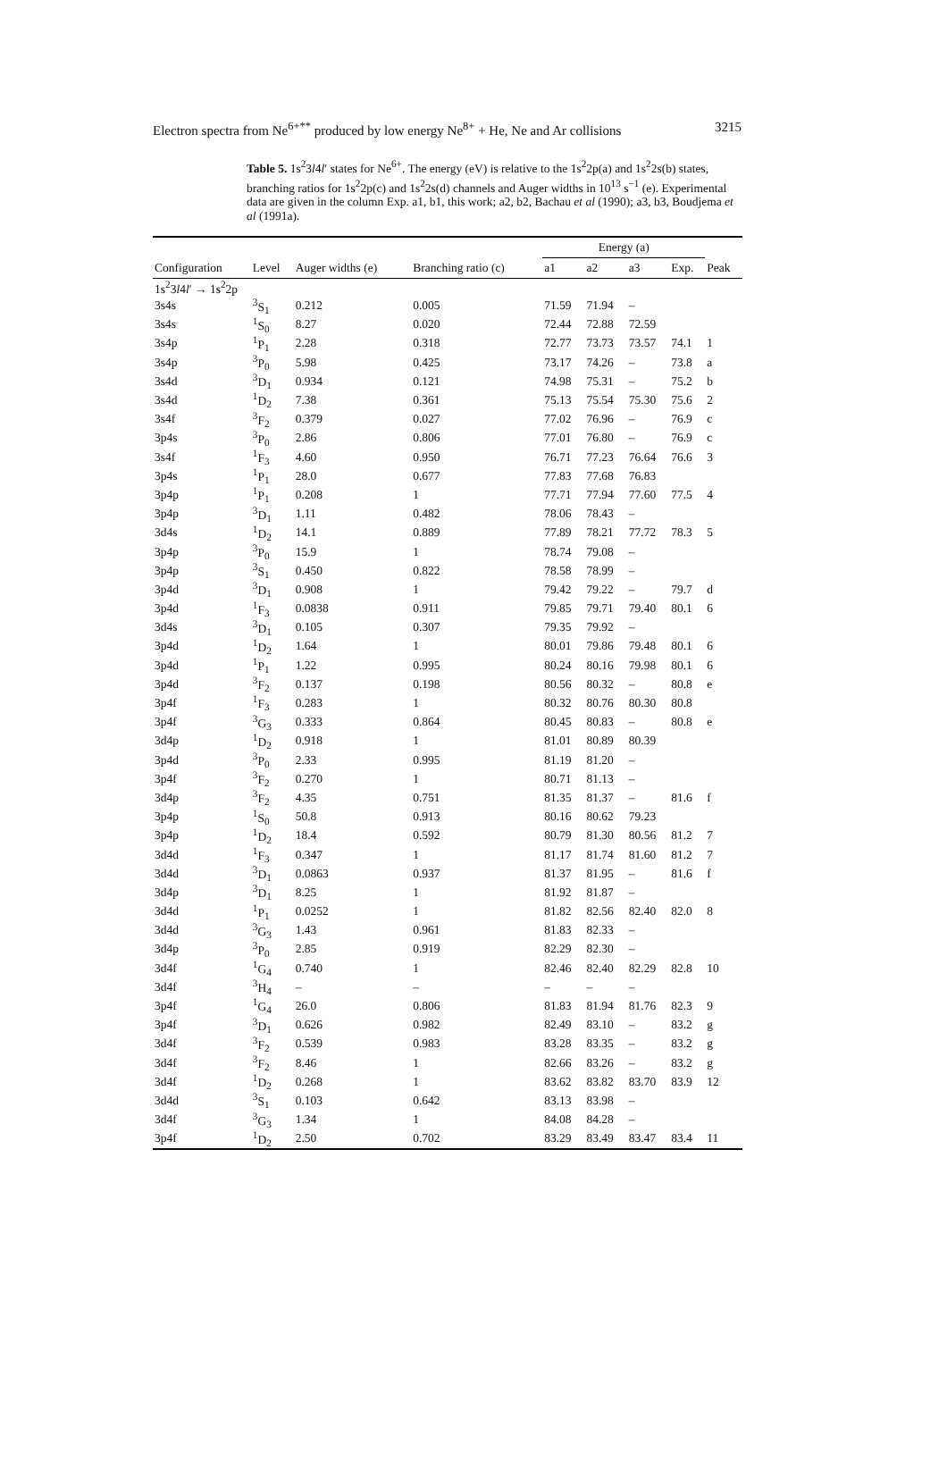Electron spectra from Ne<sup>6+**</sup> produced by low energy Ne<sup>8+</sup> + He, Ne and Ar collisions 3215
Table 5. 1s<sup>2</sup>3l4l′ states for Ne<sup>6+</sup>. The energy (eV) is relative to the 1s<sup>2</sup>2p(a) and 1s<sup>2</sup>2s(b) states, branching ratios for 1s<sup>2</sup>2p(c) and 1s<sup>2</sup>2s(d) channels and Auger widths in 10<sup>13</sup> s<sup>−1</sup> (e). Experimental data are given in the column Exp. a1, b1, this work; a2, b2, Bachau et al (1990); a3, b3, Boudjema et al (1991a).
| | | | | Energy (a) | | | | |
| --- | --- | --- | --- | --- | --- | --- | --- | --- |
| Configuration | Level | Auger widths (e) | Branching ratio (c) | a1 | a2 | a3 | Exp. | Peak |
| 1s<sup>2</sup>3 l 4 l ′ → 1s<sup>2</sup>2p | | | | | | | | |
| 3s4s | <sup>3</sup> S<sub>1</sub> | 0.212 | 0.005 | 71.59 | 71.94 | – | | |
| 3s4s | <sup>1</sup> S<sub>0</sub> | 8.27 | 0.020 | 72.44 | 72.88 | 72.59 | | |
| 3s4p | <sup>1</sup> P<sub>1</sub> | 2.28 | 0.318 | 72.77 | 73.73 | 73.57 | 74.1 | 1 |
| 3s4p | <sup>3</sup> P<sub>0</sub> | 5.98 | 0.425 | 73.17 | 74.26 | – | 73.8 | a |
| 3s4d | <sup>3</sup> D<sub>1</sub> | 0.934 | 0.121 | 74.98 | 75.31 | – | 75.2 | b |
| 3s4d | <sup>1</sup> D<sub>2</sub> | 7.38 | 0.361 | 75.13 | 75.54 | 75.30 | 75.6 | 2 |
| 3s4f | <sup>3</sup> F<sub>2</sub> | 0.379 | 0.027 | 77.02 | 76.96 | – | 76.9 | c |
| 3p4s | <sup>3</sup> P<sub>0</sub> | 2.86 | 0.806 | 77.01 | 76.80 | – | 76.9 | c |
| 3s4f | <sup>1</sup> F<sub>3</sub> | 4.60 | 0.950 | 76.71 | 77.23 | 76.64 | 76.6 | 3 |
| 3p4s | <sup>1</sup> P<sub>1</sub> | 28.0 | 0.677 | 77.83 | 77.68 | 76.83 | | |
| 3p4p | <sup>1</sup> P<sub>1</sub> | 0.208 | 1 | 77.71 | 77.94 | 77.60 | 77.5 | 4 |
| 3p4p | <sup>3</sup> D<sub>1</sub> | 1.11 | 0.482 | 78.06 | 78.43 | – | | |
| 3d4s | <sup>1</sup> D<sub>2</sub> | 14.1 | 0.889 | 77.89 | 78.21 | 77.72 | 78.3 | 5 |
| 3p4p | <sup>3</sup> P<sub>0</sub> | 15.9 | 1 | 78.74 | 79.08 | – | | |
| 3p4p | <sup>3</sup> S<sub>1</sub> | 0.450 | 0.822 | 78.58 | 78.99 | – | | |
| 3p4d | <sup>3</sup> D<sub>1</sub> | 0.908 | 1 | 79.42 | 79.22 | – | 79.7 | d |
| 3p4d | <sup>1</sup> F<sub>3</sub> | 0.0838 | 0.911 | 79.85 | 79.71 | 79.40 | 80.1 | 6 |
| 3d4s | <sup>3</sup> D<sub>1</sub> | 0.105 | 0.307 | 79.35 | 79.92 | – | | |
| 3p4d | <sup>1</sup> D<sub>2</sub> | 1.64 | 1 | 80.01 | 79.86 | 79.48 | 80.1 | 6 |
| 3p4d | <sup>1</sup> P<sub>1</sub> | 1.22 | 0.995 | 80.24 | 80.16 | 79.98 | 80.1 | 6 |
| 3p4d | <sup>3</sup> F<sub>2</sub> | 0.137 | 0.198 | 80.56 | 80.32 | – | 80.8 | e |
| 3p4f | <sup>1</sup> F<sub>3</sub> | 0.283 | 1 | 80.32 | 80.76 | 80.30 | 80.8 | |
| 3p4f | <sup>3</sup> G<sub>3</sub> | 0.333 | 0.864 | 80.45 | 80.83 | – | 80.8 | e |
| 3d4p | <sup>1</sup> D<sub>2</sub> | 0.918 | 1 | 81.01 | 80.89 | 80.39 | | |
| 3p4d | <sup>3</sup> P<sub>0</sub> | 2.33 | 0.995 | 81.19 | 81.20 | – | | |
| 3p4f | <sup>3</sup> F<sub>2</sub> | 0.270 | 1 | 80.71 | 81.13 | – | | |
| 3d4p | <sup>3</sup> F<sub>2</sub> | 4.35 | 0.751 | 81.35 | 81.37 | – | 81.6 | f |
| 3p4p | <sup>1</sup> S<sub>0</sub> | 50.8 | 0.913 | 80.16 | 80.62 | 79.23 | | |
| 3p4p | <sup>1</sup> D<sub>2</sub> | 18.4 | 0.592 | 80.79 | 81.30 | 80.56 | 81.2 | 7 |
| 3d4d | <sup>1</sup> F<sub>3</sub> | 0.347 | 1 | 81.17 | 81.74 | 81.60 | 81.2 | 7 |
| 3d4d | <sup>3</sup> D<sub>1</sub> | 0.0863 | 0.937 | 81.37 | 81.95 | – | 81.6 | f |
| 3d4p | <sup>3</sup> D<sub>1</sub> | 8.25 | 1 | 81.92 | 81.87 | – | | |
| 3d4d | <sup>1</sup> P<sub>1</sub> | 0.0252 | 1 | 81.82 | 82.56 | 82.40 | 82.0 | 8 |
| 3d4d | <sup>3</sup> G<sub>3</sub> | 1.43 | 0.961 | 81.83 | 82.33 | – | | |
| 3d4p | <sup>3</sup> P<sub>0</sub> | 2.85 | 0.919 | 82.29 | 82.30 | – | | |
| 3d4f | <sup>1</sup> G<sub>4</sub> | 0.740 | 1 | 82.46 | 82.40 | 82.29 | 82.8 | 10 |
| 3d4f | <sup>3</sup>H<sub>4</sub> | – | – | – | – | – | | |
| 3p4f | <sup>1</sup> G<sub>4</sub> | 26.0 | 0.806 | 81.83 | 81.94 | 81.76 | 82.3 | 9 |
| 3p4f | <sup>3</sup> D<sub>1</sub> | 0.626 | 0.982 | 82.49 | 83.10 | – | 83.2 | g |
| 3d4f | <sup>3</sup> F<sub>2</sub> | 0.539 | 0.983 | 83.28 | 83.35 | – | 83.2 | g |
| 3d4f | <sup>3</sup> F<sub>2</sub> | 8.46 | 1 | 82.66 | 83.26 | – | 83.2 | g |
| 3d4f | <sup>1</sup> D<sub>2</sub> | 0.268 | 1 | 83.62 | 83.82 | 83.70 | 83.9 | 12 |
| 3d4d | <sup>3</sup> S<sub>1</sub> | 0.103 | 0.642 | 83.13 | 83.98 | – | | |
| 3d4f | <sup>3</sup> G<sub>3</sub> | 1.34 | 1 | 84.08 | 84.28 | – | | |
| 3p4f | <sup>1</sup> D<sub>2</sub> | 2.50 | 0.702 | 83.29 | 83.49 | 83.47 | 83.4 | 11 |